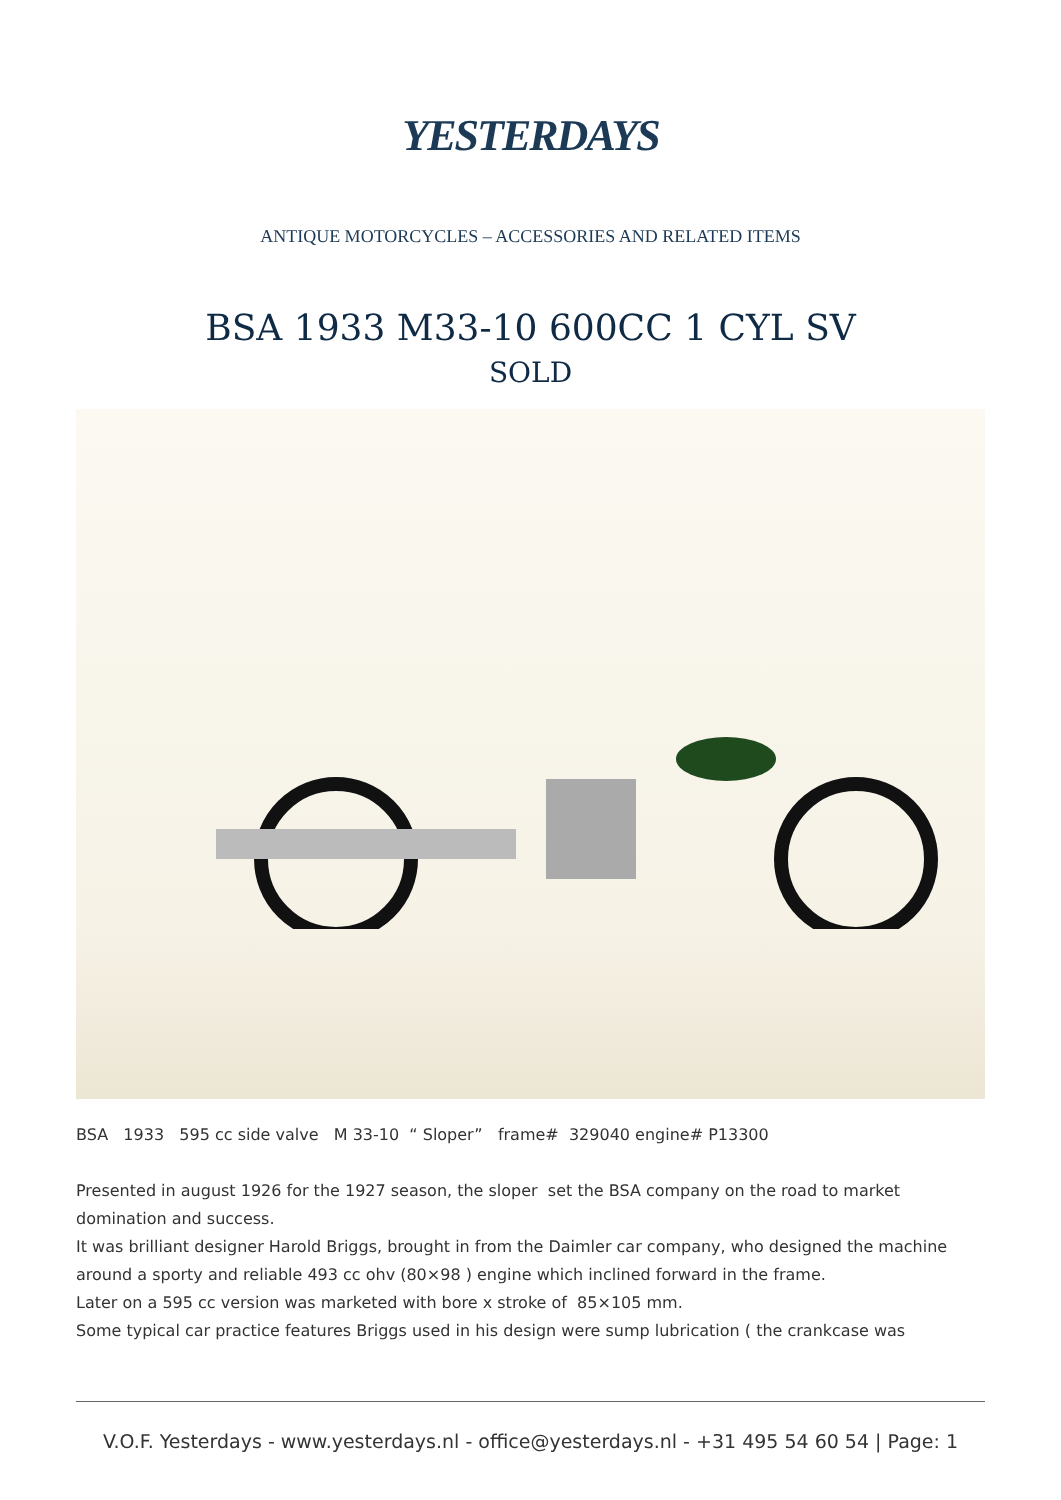YESTERDAYS
ANTIQUE MOTORCYCLES – ACCESSORIES AND RELATED ITEMS
BSA 1933 M33-10 600CC 1 CYL SV
SOLD
BSA 1933 595 cc side valve M 33-10 “ Sloper” frame# 329040 engine# P13300
Presented in august 1926 for the 1927 season, the sloper set the BSA company on the road to market domination and success.
It was brilliant designer Harold Briggs, brought in from the Daimler car company, who designed the machine around a sporty and reliable 493 cc ohv (80×98 ) engine which inclined forward in the frame.
Later on a 595 cc version was marketed with bore x stroke of 85×105 mm.
Some typical car practice features Briggs used in his design were sump lubrication ( the crankcase was
V.O.F. Yesterdays - www.yesterdays.nl - office@yesterdays.nl - +31 495 54 60 54 | Page: 1